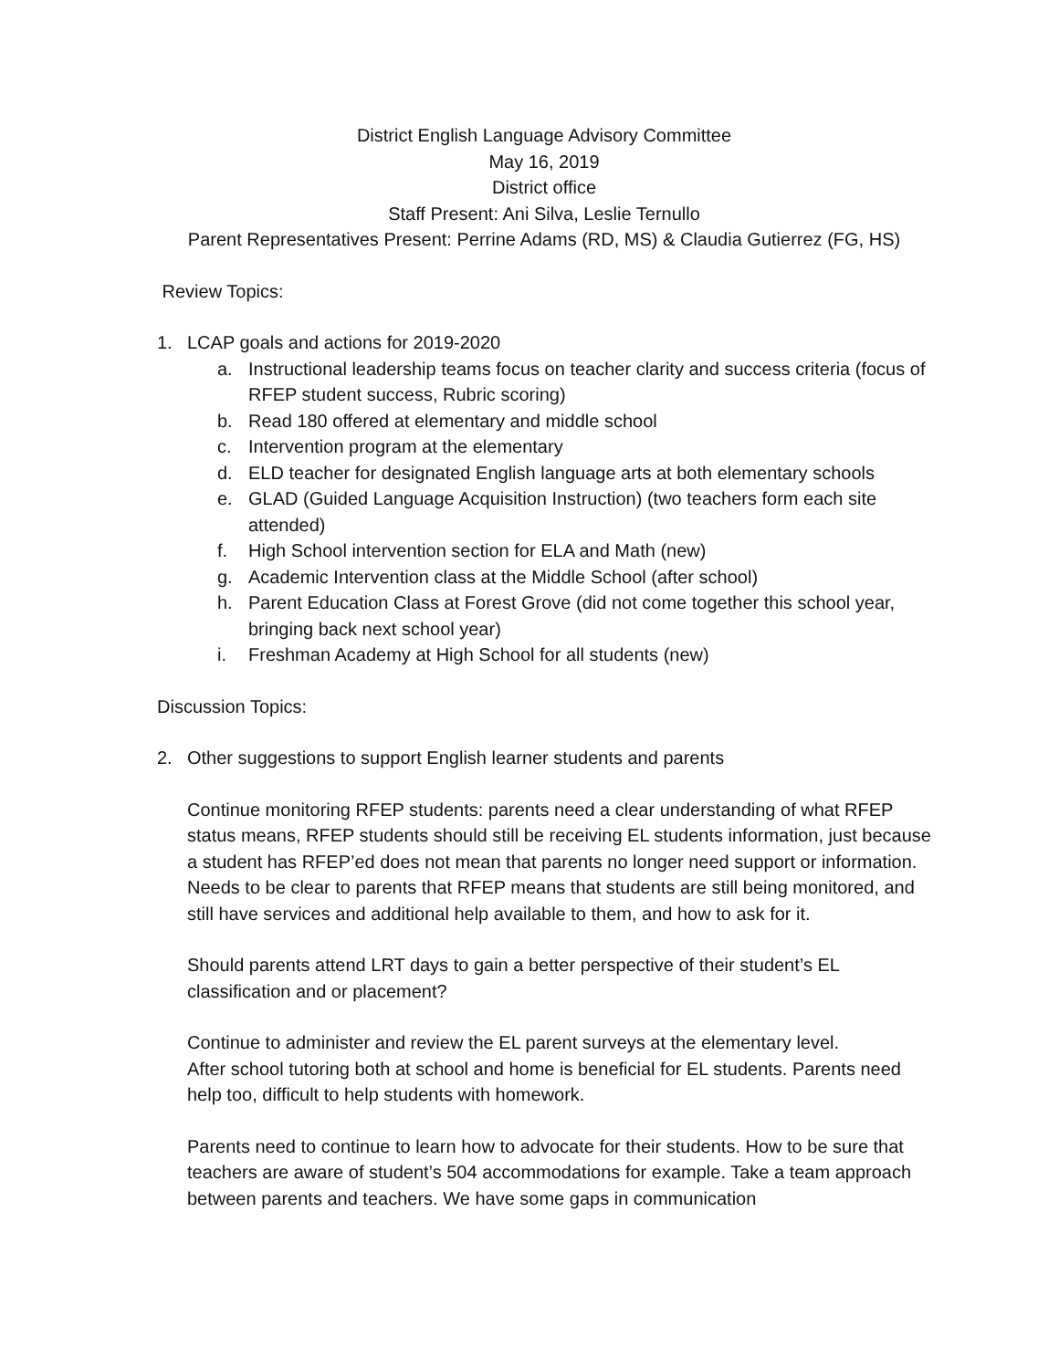District English Language Advisory Committee
May 16, 2019
District office
Staff Present: Ani Silva, Leslie Ternullo
Parent Representatives Present: Perrine Adams (RD, MS) & Claudia Gutierrez (FG, HS)
Review Topics:
1. LCAP goals and actions for 2019-2020
a. Instructional leadership teams focus on teacher clarity and success criteria (focus of RFEP student success, Rubric scoring)
b. Read 180 offered at elementary and middle school
c. Intervention program at the elementary
d. ELD teacher for designated English language arts at both elementary schools
e. GLAD (Guided Language Acquisition Instruction) (two teachers form each site attended)
f. High School intervention section for ELA and Math (new)
g. Academic Intervention class at the Middle School (after school)
h. Parent Education Class at Forest Grove (did not come together this school year, bringing back next school year)
i. Freshman Academy at High School for all students (new)
Discussion Topics:
2. Other suggestions to support English learner students and parents
Continue monitoring RFEP students: parents need a clear understanding of what RFEP status means, RFEP students should still be receiving EL students information, just because a student has RFEP’ed does not mean that parents no longer need support or information. Needs to be clear to parents that RFEP means that students are still being monitored, and still have services and additional help available to them, and how to ask for it.
Should parents attend LRT days to gain a better perspective of their student’s EL classification and or placement?
Continue to administer and review the EL parent surveys at the elementary level.
After school tutoring both at school and home is beneficial for EL students. Parents need help too, difficult to help students with homework.
Parents need to continue to learn how to advocate for their students. How to be sure that teachers are aware of student’s 504 accommodations for example. Take a team approach between parents and teachers. We have some gaps in communication